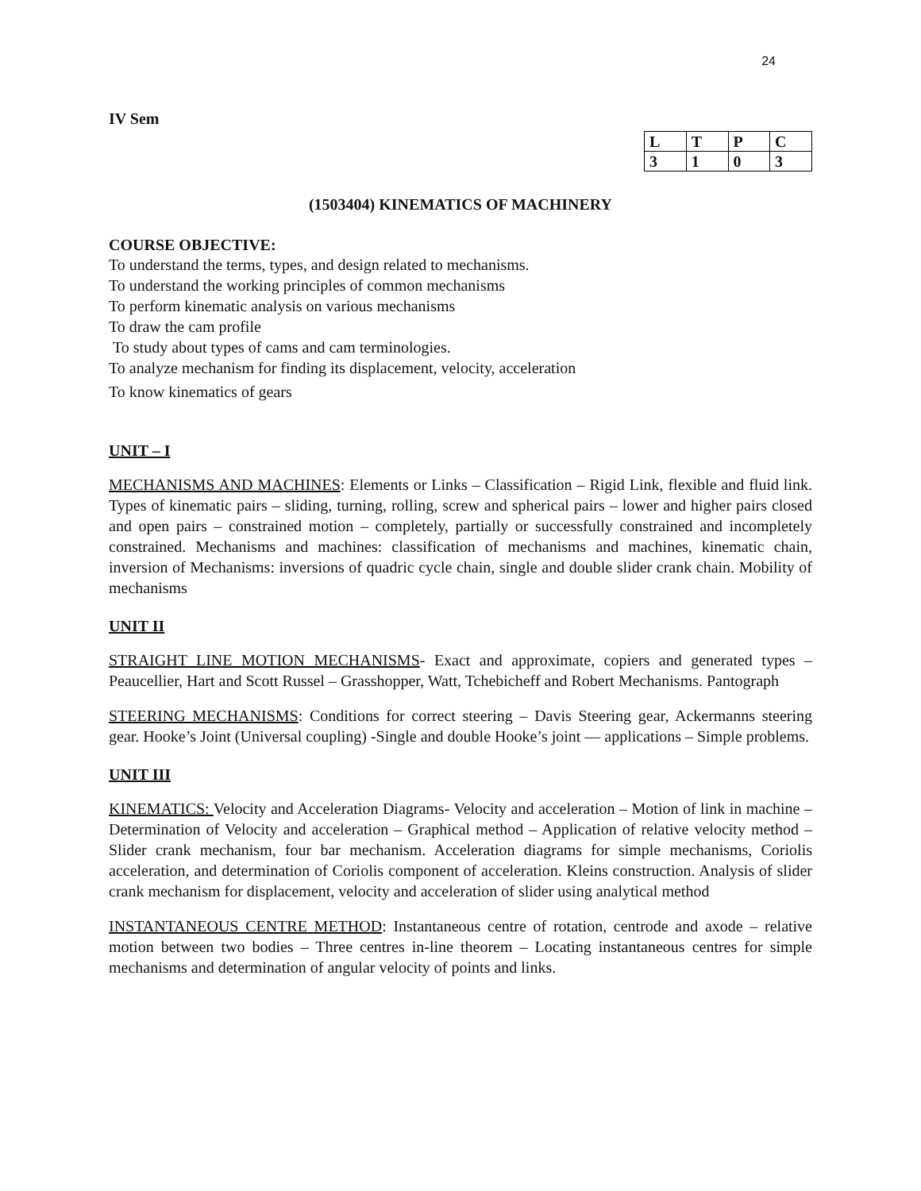24
IV Sem
| L | T | P | C |
| 3 | 1 | 0 | 3 |
(1503404) KINEMATICS OF MACHINERY
COURSE OBJECTIVE:
To understand the terms, types, and design related to mechanisms.
To understand the working principles of common mechanisms
To perform kinematic analysis on various mechanisms
To draw the cam profile
To study about types of cams and cam terminologies.
To analyze mechanism for finding its displacement, velocity, acceleration
To know kinematics of gears
UNIT – I
MECHANISMS AND MACHINES: Elements or Links – Classification – Rigid Link, flexible and fluid link. Types of kinematic pairs – sliding, turning, rolling, screw and spherical pairs – lower and higher pairs closed and open pairs – constrained motion – completely, partially or successfully constrained and incompletely constrained. Mechanisms and machines: classification of mechanisms and machines, kinematic chain, inversion of Mechanisms: inversions of quadric cycle chain, single and double slider crank chain. Mobility of mechanisms
UNIT II
STRAIGHT LINE MOTION MECHANISMS- Exact and approximate, copiers and generated types –Peaucellier, Hart and Scott Russel – Grasshopper, Watt, Tchebicheff and Robert Mechanisms. Pantograph
STEERING MECHANISMS: Conditions for correct steering – Davis Steering gear, Ackermanns steering gear. Hooke’s Joint (Universal coupling) -Single and double Hooke’s joint — applications – Simple problems.
UNIT III
KINEMATICS: Velocity and Acceleration Diagrams- Velocity and acceleration – Motion of link in machine –Determination of Velocity and acceleration – Graphical method – Application of relative velocity method – Slider crank mechanism, four bar mechanism. Acceleration diagrams for simple mechanisms, Coriolis acceleration, and determination of Coriolis component of acceleration. Kleins construction. Analysis of slider crank mechanism for displacement, velocity and acceleration of slider using analytical method
INSTANTANEOUS CENTRE METHOD: Instantaneous centre of rotation, centrode and axode – relative motion between two bodies – Three centres in-line theorem – Locating instantaneous centres for simple mechanisms and determination of angular velocity of points and links.